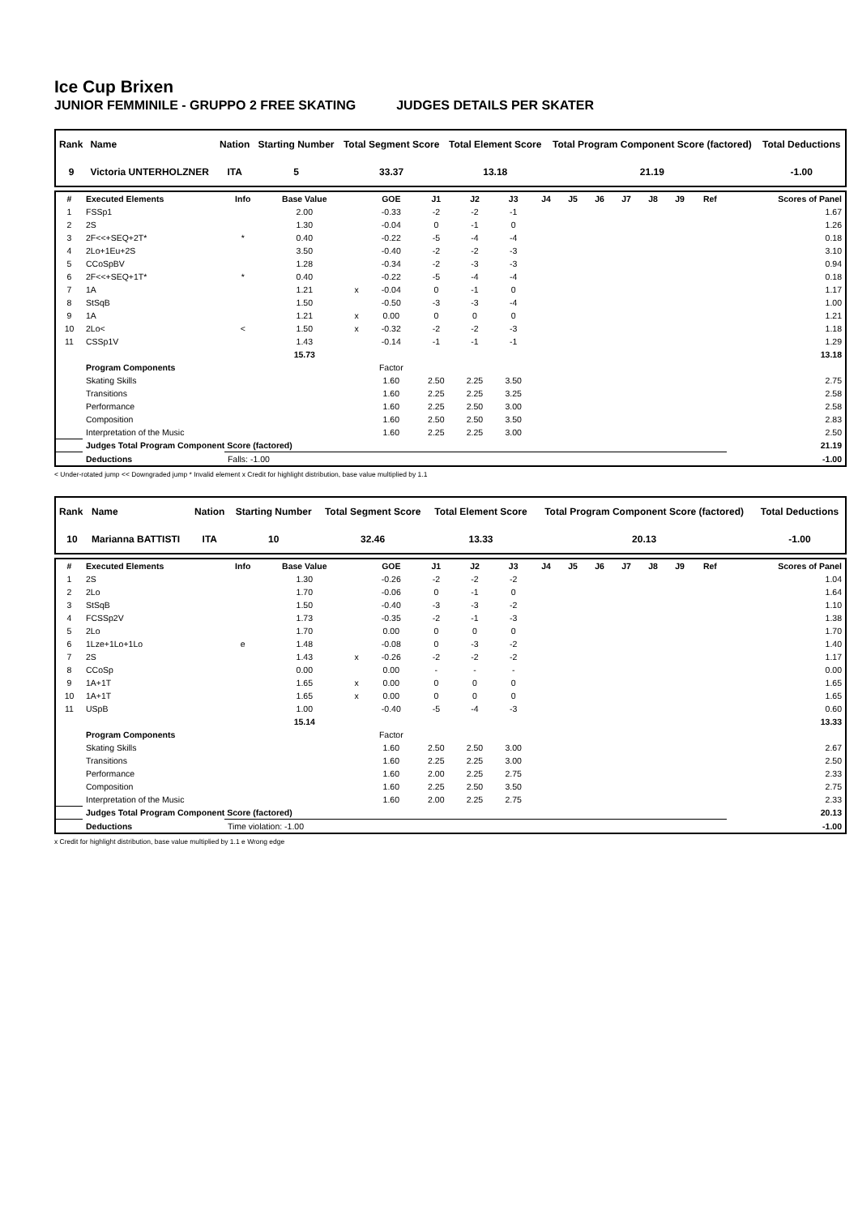Ice Cup Brixen
JUNIOR FEMMINILE - GRUPPO 2 FREE SKATING JUDGES DETAILS PER SKATER
| Rank | Name | Nation | Starting Number | Total Segment Score | Total Element Score | Total Program Component Score (factored) | Total Deductions |
| --- | --- | --- | --- | --- | --- | --- | --- |
| 9 | Victoria UNTERHOLZNER | ITA | 5 | 33.37 | 13.18 | 21.19 | -1.00 |
| # | Executed Elements | Info | Base Value | | GOE | J1 | J2 | J3 | J4 | J5 | J6 | J7 | J8 | J9 | Ref | Scores of Panel |
| --- | --- | --- | --- | --- | --- | --- | --- | --- | --- | --- | --- | --- | --- | --- | --- | --- |
| 1 | FSSp1 | | 2.00 | | -0.33 | -2 | -2 | -1 | | | | | | | | 1.67 |
| 2 | 2S | | 1.30 | | -0.04 | 0 | -1 | 0 | | | | | | | | 1.26 |
| 3 | 2F<<+SEQ+2T* | * | 0.40 | | -0.22 | -5 | -4 | -4 | | | | | | | | 0.18 |
| 4 | 2Lo+1Eu+2S | | 3.50 | | -0.40 | -2 | -2 | -3 | | | | | | | | 3.10 |
| 5 | CCoSpBV | | 1.28 | | -0.34 | -2 | -3 | -3 | | | | | | | | 0.94 |
| 6 | 2F<<+SEQ+1T* | * | 0.40 | | -0.22 | -5 | -4 | -4 | | | | | | | | 0.18 |
| 7 | 1A | | 1.21 | x | -0.04 | 0 | -1 | 0 | | | | | | | | 1.17 |
| 8 | StSqB | | 1.50 | | -0.50 | -3 | -3 | -4 | | | | | | | | 1.00 |
| 9 | 1A | | 1.21 | x | 0.00 | 0 | 0 | 0 | | | | | | | | 1.21 |
| 10 | 2Lo< | < | 1.50 | x | -0.32 | -2 | -2 | -3 | | | | | | | | 1.18 |
| 11 | CSSp1V | | 1.43 | | -0.14 | -1 | -1 | -1 | | | | | | | | 1.29 |
| | | | 15.73 | | | | | | | | | | | | | 13.18 |
| | Program Components | | | | Factor | | | | | | | | | | | |
| | Skating Skills | | | | 1.60 | 2.50 | 2.25 | 3.50 | | | | | | | | 2.75 |
| | Transitions | | | | 1.60 | 2.25 | 2.25 | 3.25 | | | | | | | | 2.58 |
| | Performance | | | | 1.60 | 2.25 | 2.50 | 3.00 | | | | | | | | 2.58 |
| | Composition | | | | 1.60 | 2.50 | 2.50 | 3.50 | | | | | | | | 2.83 |
| | Interpretation of the Music | | | | 1.60 | 2.25 | 2.25 | 3.00 | | | | | | | | 2.50 |
| | Judges Total Program Component Score (factored) | | | | | | | | | | | | | | | 21.19 |
| | Deductions | Falls: -1.00 | | | | | | | | | | | | | | -1.00 |
< Under-rotated jump << Downgraded jump * Invalid element x Credit for highlight distribution, base value multiplied by 1.1
| Rank | Name | Nation | Starting Number | Total Segment Score | Total Element Score | Total Program Component Score (factored) | Total Deductions |
| --- | --- | --- | --- | --- | --- | --- | --- |
| 10 | Marianna BATTISTI | ITA | 10 | 32.46 | 13.33 | 20.13 | -1.00 |
| # | Executed Elements | Info | Base Value | | GOE | J1 | J2 | J3 | J4 | J5 | J6 | J7 | J8 | J9 | Ref | Scores of Panel |
| --- | --- | --- | --- | --- | --- | --- | --- | --- | --- | --- | --- | --- | --- | --- | --- | --- |
| 1 | 2S | | 1.30 | | -0.26 | -2 | -2 | -2 | | | | | | | | 1.04 |
| 2 | 2Lo | | 1.70 | | -0.06 | 0 | -1 | 0 | | | | | | | | 1.64 |
| 3 | StSqB | | 1.50 | | -0.40 | -3 | -3 | -2 | | | | | | | | 1.10 |
| 4 | FCSSp2V | | 1.73 | | -0.35 | -2 | -1 | -3 | | | | | | | | 1.38 |
| 5 | 2Lo | | 1.70 | | 0.00 | 0 | 0 | 0 | | | | | | | | 1.70 |
| 6 | 1Lze+1Lo+1Lo | e | 1.48 | | -0.08 | 0 | -3 | -2 | | | | | | | | 1.40 |
| 7 | 2S | | 1.43 | x | -0.26 | -2 | -2 | -2 | | | | | | | | 1.17 |
| 8 | CCoSp | | 0.00 | | 0.00 | - | - | - | | | | | | | | 0.00 |
| 9 | 1A+1T | | 1.65 | x | 0.00 | 0 | 0 | 0 | | | | | | | | 1.65 |
| 10 | 1A+1T | | 1.65 | x | 0.00 | 0 | 0 | 0 | | | | | | | | 1.65 |
| 11 | USpB | | 1.00 | | -0.40 | -5 | -4 | -3 | | | | | | | | 0.60 |
| | | | 15.14 | | | | | | | | | | | | | 13.33 |
| | Program Components | | | | Factor | | | | | | | | | | | |
| | Skating Skills | | | | 1.60 | 2.50 | 2.50 | 3.00 | | | | | | | | 2.67 |
| | Transitions | | | | 1.60 | 2.25 | 2.25 | 3.00 | | | | | | | | 2.50 |
| | Performance | | | | 1.60 | 2.00 | 2.25 | 2.75 | | | | | | | | 2.33 |
| | Composition | | | | 1.60 | 2.25 | 2.50 | 3.50 | | | | | | | | 2.75 |
| | Interpretation of the Music | | | | 1.60 | 2.00 | 2.25 | 2.75 | | | | | | | | 2.33 |
| | Judges Total Program Component Score (factored) | | | | | | | | | | | | | | | 20.13 |
| | Deductions | Time violation: -1.00 | | | | | | | | | | | | | | -1.00 |
x Credit for highlight distribution, base value multiplied by 1.1 e Wrong edge